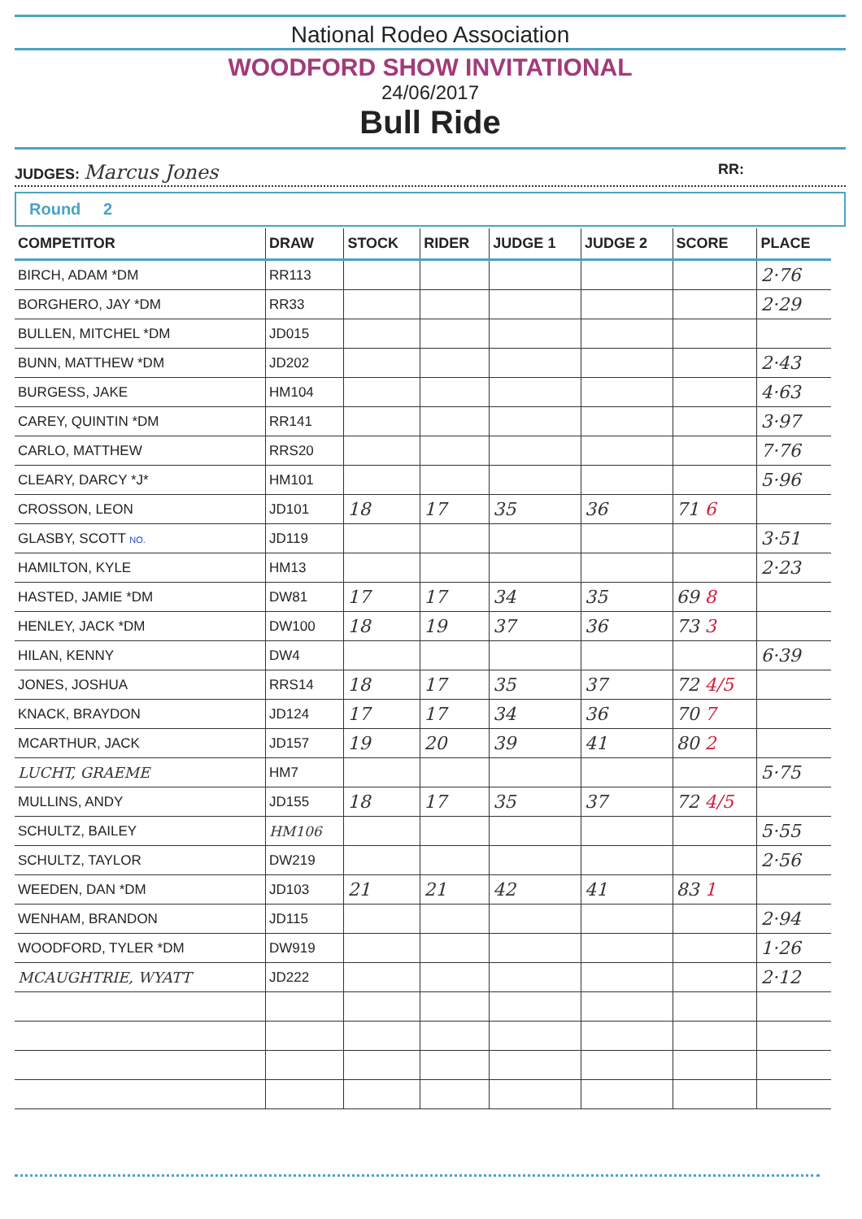National Rodeo Association
WOODFORD SHOW INVITATIONAL
24/06/2017
Bull Ride
JUDGES: Marcus Jones RR:
Round 2
| COMPETITOR | DRAW | STOCK | RIDER | JUDGE 1 | JUDGE 2 | SCORE | PLACE |
| --- | --- | --- | --- | --- | --- | --- | --- |
| BIRCH, ADAM *DM | RR113 | | | | | | 2·76 |
| BORGHERO, JAY *DM | RR33 | | | | | | 2·29 |
| BULLEN, MITCHEL *DM | JD015 | | | | | | |
| BUNN, MATTHEW *DM | JD202 | | | | | | 2·43 |
| BURGESS, JAKE | HM104 | | | | | | 4·63 |
| CAREY, QUINTIN *DM | RR141 | | | | | | 3·97 |
| CARLO, MATTHEW | RRS20 | | | | | | 7·76 |
| CLEARY, DARCY *J* | HM101 | | | | | | 5·96 |
| CROSSON, LEON | JD101 | 18 | 17 | 35 | 36 | 71 6 | |
| GLASBY, SCOTT NO. | JD119 | | | | | | 3·51 |
| HAMILTON, KYLE | HM13 | | | | | | 2·23 |
| HASTED, JAMIE *DM | DW81 | 17 | 17 | 34 | 35 | 69 8 | |
| HENLEY, JACK *DM | DW100 | 18 | 19 | 37 | 36 | 73 3 | |
| HILAN, KENNY | DW4 | | | | | | 6·39 |
| JONES, JOSHUA | RRS14 | 18 | 17 | 35 | 37 | 72 4/5 | |
| KNACK, BRAYDON | JD124 | 17 | 17 | 34 | 36 | 70 7 | |
| MCARTHUR, JACK | JD157 | 19 | 20 | 39 | 41 | 80 2 | |
| LUCHT, GRAEME | HM7 | | | | | | 5·75 |
| MULLINS, ANDY | JD155 | 18 | 17 | 35 | 37 | 72 4/5 | |
| SCHULTZ, BAILEY | HM106 | | | | | | 5·55 |
| SCHULTZ, TAYLOR | DW219 | | | | | | 2·56 |
| WEEDEN, DAN *DM | JD103 | 21 | 21 | 42 | 41 | 83 1 | |
| WENHAM, BRANDON | JD115 | | | | | | 2·94 |
| WOODFORD, TYLER *DM | DW919 | | | | | | 1·26 |
| MCAUGHTRIE, WYATT | JD222 | | | | | | 2·12 |